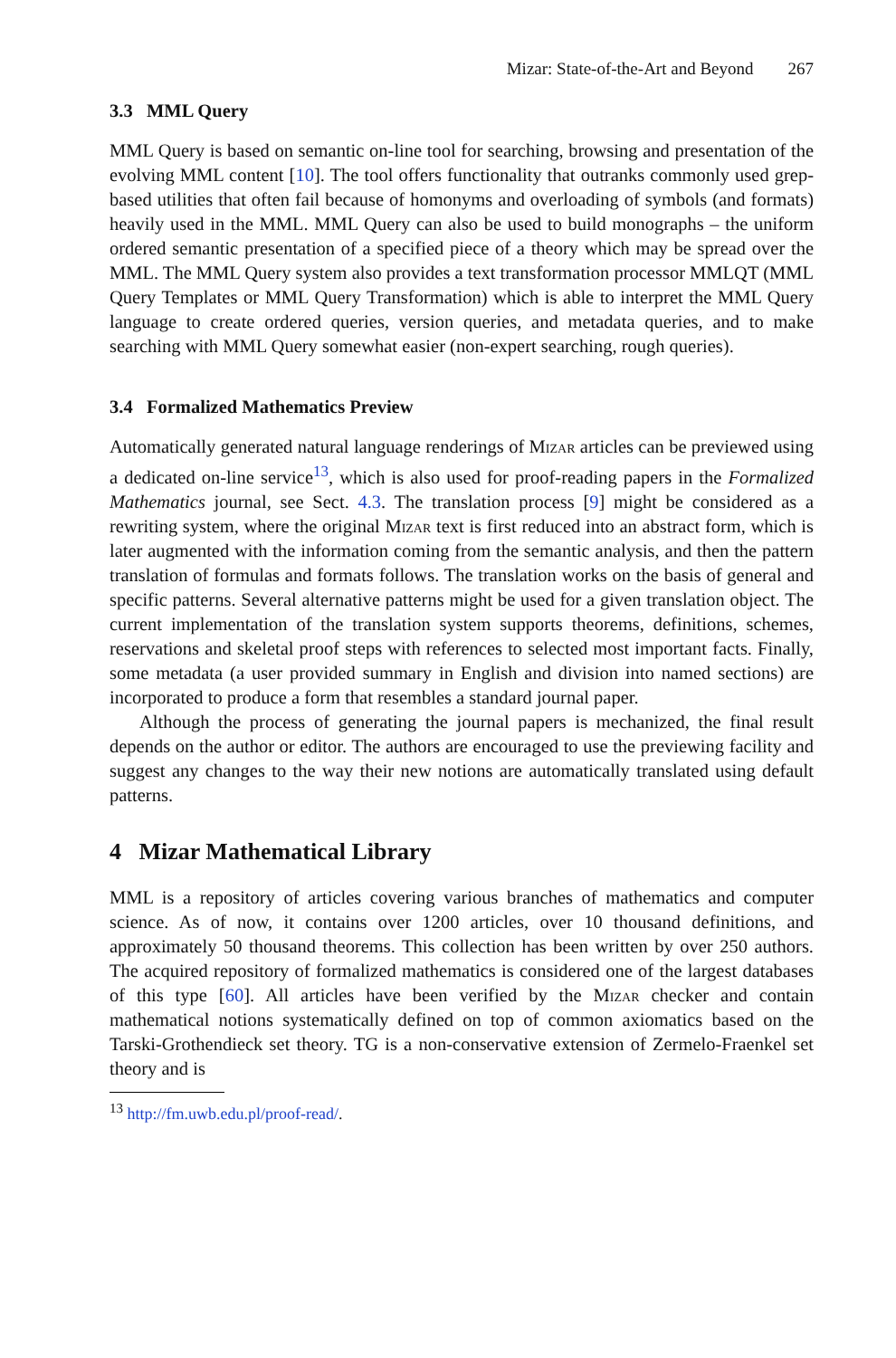Mizar: State-of-the-Art and Beyond 267
3.3 MML Query
MML Query is based on semantic on-line tool for searching, browsing and presentation of the evolving MML content [10]. The tool offers functionality that outranks commonly used grep-based utilities that often fail because of homonyms and overloading of symbols (and formats) heavily used in the MML. MML Query can also be used to build monographs – the uniform ordered semantic presentation of a specified piece of a theory which may be spread over the MML. The MML Query system also provides a text transformation processor MMLQT (MML Query Templates or MML Query Transformation) which is able to interpret the MML Query language to create ordered queries, version queries, and metadata queries, and to make searching with MML Query somewhat easier (non-expert searching, rough queries).
3.4 Formalized Mathematics Preview
Automatically generated natural language renderings of Mizar articles can be previewed using a dedicated on-line service<sup>13</sup>, which is also used for proof-reading papers in the Formalized Mathematics journal, see Sect. 4.3. The translation process [9] might be considered as a rewriting system, where the original Mizar text is first reduced into an abstract form, which is later augmented with the information coming from the semantic analysis, and then the pattern translation of formulas and formats follows. The translation works on the basis of general and specific patterns. Several alternative patterns might be used for a given translation object. The current implementation of the translation system supports theorems, definitions, schemes, reservations and skeletal proof steps with references to selected most important facts. Finally, some metadata (a user provided summary in English and division into named sections) are incorporated to produce a form that resembles a standard journal paper.
Although the process of generating the journal papers is mechanized, the final result depends on the author or editor. The authors are encouraged to use the previewing facility and suggest any changes to the way their new notions are automatically translated using default patterns.
4 Mizar Mathematical Library
MML is a repository of articles covering various branches of mathematics and computer science. As of now, it contains over 1200 articles, over 10 thousand definitions, and approximately 50 thousand theorems. This collection has been written by over 250 authors. The acquired repository of formalized mathematics is considered one of the largest databases of this type [60]. All articles have been verified by the Mizar checker and contain mathematical notions systematically defined on top of common axiomatics based on the Tarski-Grothendieck set theory. TG is a non-conservative extension of Zermelo-Fraenkel set theory and is
<sup>13</sup> http://fm.uwb.edu.pl/proof-read/.